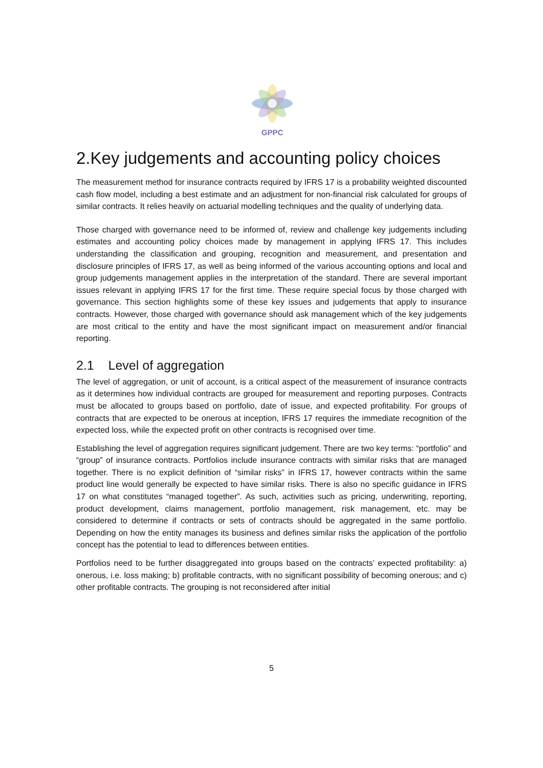GPPC
2.Key judgements and accounting policy choices
The measurement method for insurance contracts required by IFRS 17 is a probability weighted discounted cash flow model, including a best estimate and an adjustment for non-financial risk calculated for groups of similar contracts. It relies heavily on actuarial modelling techniques and the quality of underlying data.
Those charged with governance need to be informed of, review and challenge key judgements including estimates and accounting policy choices made by management in applying IFRS 17. This includes understanding the classification and grouping, recognition and measurement, and presentation and disclosure principles of IFRS 17, as well as being informed of the various accounting options and local and group judgements management applies in the interpretation of the standard. There are several important issues relevant in applying IFRS 17 for the first time. These require special focus by those charged with governance. This section highlights some of these key issues and judgements that apply to insurance contracts. However, those charged with governance should ask management which of the key judgements are most critical to the entity and have the most significant impact on measurement and/or financial reporting.
2.1 Level of aggregation
The level of aggregation, or unit of account, is a critical aspect of the measurement of insurance contracts as it determines how individual contracts are grouped for measurement and reporting purposes. Contracts must be allocated to groups based on portfolio, date of issue, and expected profitability. For groups of contracts that are expected to be onerous at inception, IFRS 17 requires the immediate recognition of the expected loss, while the expected profit on other contracts is recognised over time.
Establishing the level of aggregation requires significant judgement. There are two key terms: “portfolio” and “group” of insurance contracts. Portfolios include insurance contracts with similar risks that are managed together. There is no explicit definition of “similar risks” in IFRS 17, however contracts within the same product line would generally be expected to have similar risks. There is also no specific guidance in IFRS 17 on what constitutes “managed together”. As such, activities such as pricing, underwriting, reporting, product development, claims management, portfolio management, risk management, etc. may be considered to determine if contracts or sets of contracts should be aggregated in the same portfolio. Depending on how the entity manages its business and defines similar risks the application of the portfolio concept has the potential to lead to differences between entities.
Portfolios need to be further disaggregated into groups based on the contracts’ expected profitability: a) onerous, i.e. loss making; b) profitable contracts, with no significant possibility of becoming onerous; and c) other profitable contracts. The grouping is not reconsidered after initial
5